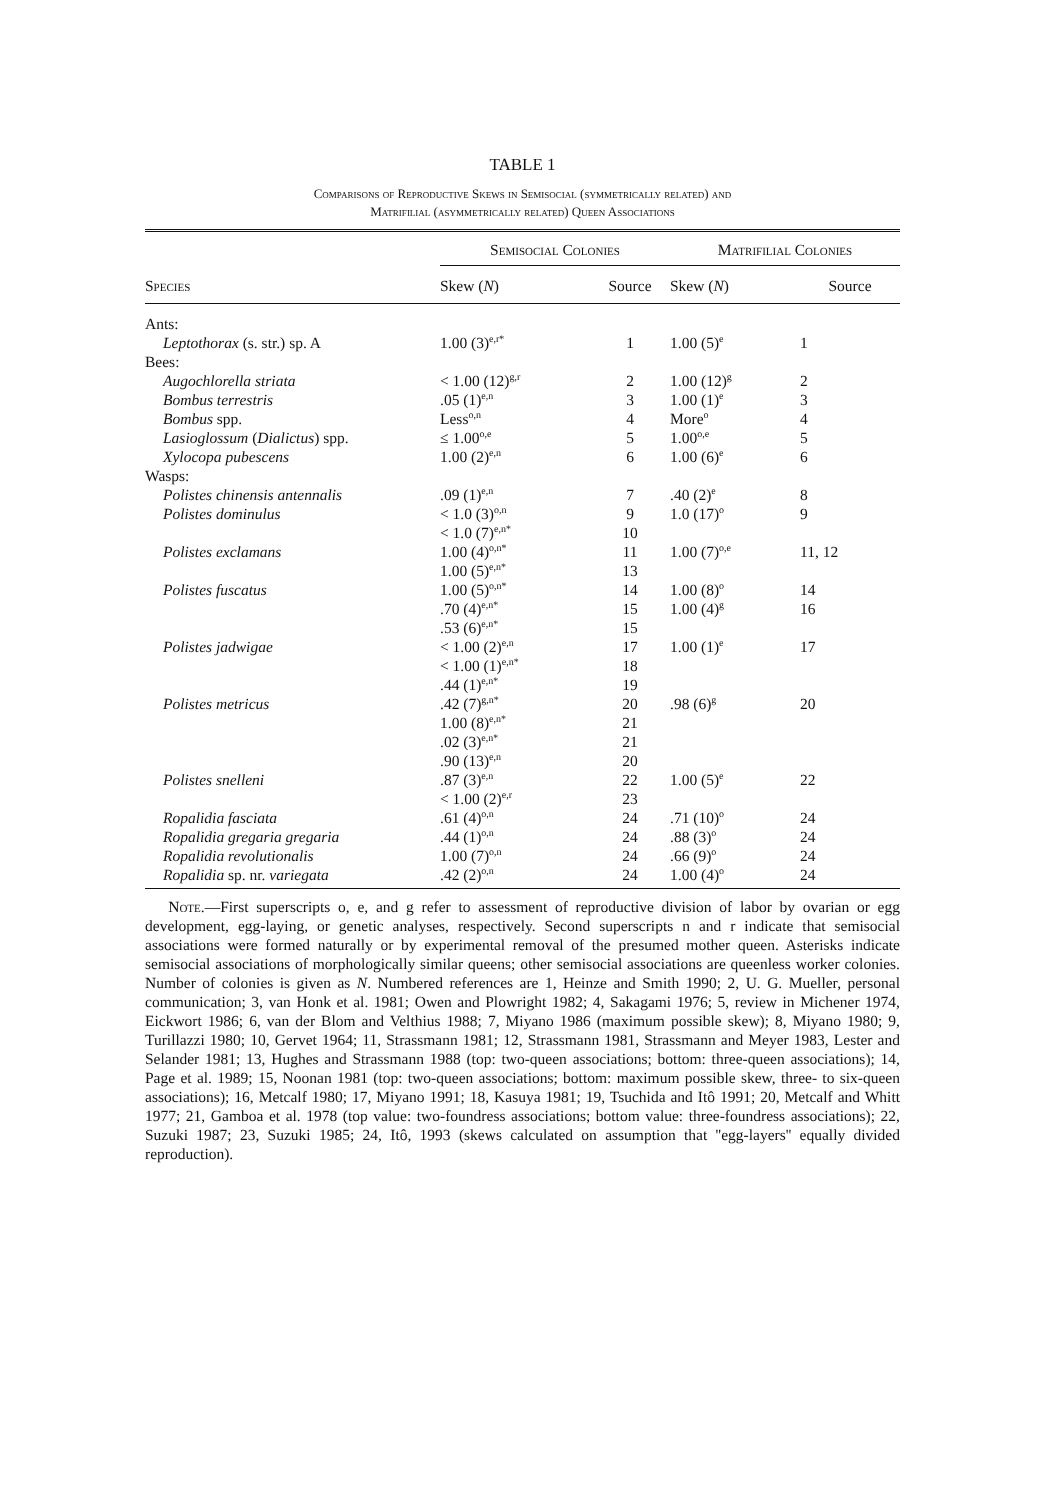TABLE 1
Comparisons of Reproductive Skews in Semisocial (symmetrically related) and
Matrifilial (asymmetrically related) Queen Associations
| | Semisocial Colonies | | Matrifilial Colonies | |
| --- | --- | --- | --- | --- |
| Species | Skew ( N ) | Source | Skew ( N ) | Source |
| Ants: | | | | |
| Leptothorax (s. str.) sp. A | 1.00 (3)<sup>e,r*</sup> | 1 | 1.00 (5)<sup>e</sup> | 1 |
| Bees: | | | | |
| Augochlorella striata | < 1.00 (12)<sup>g,r</sup> | 2 | 1.00 (12)<sup>g</sup> | 2 |
| Bombus terrestris | .05 (1)<sup>e,n</sup> | 3 | 1.00 (1)<sup>e</sup> | 3 |
| Bombus spp. | Less<sup>o,n</sup> | 4 | More<sup>o</sup> | 4 |
| Lasioglossum ( Dialictus ) spp. | ≤ 1.00<sup>o,e</sup> | 5 | 1.00<sup>o,e</sup> | 5 |
| Xylocopa pubescens | 1.00 (2)<sup>e,n</sup> | 6 | 1.00 (6)<sup>e</sup> | 6 |
| Wasps: | | | | |
| Polistes chinensis antennalis | .09 (1)<sup>e,n</sup> | 7 | .40 (2)<sup>e</sup> | 8 |
| Polistes dominulus | < 1.0 (3)<sup>o,n</sup> | 9 | 1.0 (17)<sup>o</sup> | 9 |
| | < 1.0 (7)<sup>e,n*</sup> | 10 | | |
| Polistes exclamans | 1.00 (4)<sup>o,n*</sup> | 11 | 1.00 (7)<sup>o,e</sup> | 11, 12 |
| | 1.00 (5)<sup>e,n*</sup> | 13 | | |
| Polistes fuscatus | 1.00 (5)<sup>o,n*</sup> | 14 | 1.00 (8)<sup>o</sup> | 14 |
| | .70 (4)<sup>e,n*</sup> | 15 | 1.00 (4)<sup>g</sup> | 16 |
| | .53 (6)<sup>e,n*</sup> | 15 | | |
| Polistes jadwigae | < 1.00 (2)<sup>e,n</sup> | 17 | 1.00 (1)<sup>e</sup> | 17 |
| | < 1.00 (1)<sup>e,n*</sup> | 18 | | |
| | .44 (1)<sup>e,n*</sup> | 19 | | |
| Polistes metricus | .42 (7)<sup>g,n*</sup> | 20 | .98 (6)<sup>g</sup> | 20 |
| | 1.00 (8)<sup>e,n*</sup> | 21 | | |
| | .02 (3)<sup>e,n*</sup> | 21 | | |
| | .90 (13)<sup>e,n</sup> | 20 | | |
| Polistes snelleni | .87 (3)<sup>e,n</sup> | 22 | 1.00 (5)<sup>e</sup> | 22 |
| | < 1.00 (2)<sup>e,r</sup> | 23 | | |
| Ropalidia fasciata | .61 (4)<sup>o,n</sup> | 24 | .71 (10)<sup>o</sup> | 24 |
| Ropalidia gregaria gregaria | .44 (1)<sup>o,n</sup> | 24 | .88 (3)<sup>o</sup> | 24 |
| Ropalidia revolutionalis | 1.00 (7)<sup>o,n</sup> | 24 | .66 (9)<sup>o</sup> | 24 |
| Ropalidia sp. nr. variegata | .42 (2)<sup>o,n</sup> | 24 | 1.00 (4)<sup>o</sup> | 24 |
Note.—First superscripts o, e, and g refer to assessment of reproductive division of labor by ovarian or egg development, egg-laying, or genetic analyses, respectively. Second superscripts n and r indicate that semisocial associations were formed naturally or by experimental removal of the presumed mother queen. Asterisks indicate semisocial associations of morphologically similar queens; other semisocial associations are queenless worker colonies. Number of colonies is given as N. Numbered references are 1, Heinze and Smith 1990; 2, U. G. Mueller, personal communication; 3, van Honk et al. 1981; Owen and Plowright 1982; 4, Sakagami 1976; 5, review in Michener 1974, Eickwort 1986; 6, van der Blom and Velthius 1988; 7, Miyano 1986 (maximum possible skew); 8, Miyano 1980; 9, Turillazzi 1980; 10, Gervet 1964; 11, Strassmann 1981; 12, Strassmann 1981, Strassmann and Meyer 1983, Lester and Selander 1981; 13, Hughes and Strassmann 1988 (top: two-queen associations; bottom: three-queen associations); 14, Page et al. 1989; 15, Noonan 1981 (top: two-queen associations; bottom: maximum possible skew, three- to six-queen associations); 16, Metcalf 1980; 17, Miyano 1991; 18, Kasuya 1981; 19, Tsuchida and Itô 1991; 20, Metcalf and Whitt 1977; 21, Gamboa et al. 1978 (top value: two-foundress associations; bottom value: three-foundress associations); 22, Suzuki 1987; 23, Suzuki 1985; 24, Itô, 1993 (skews calculated on assumption that ''egg-layers'' equally divided reproduction).